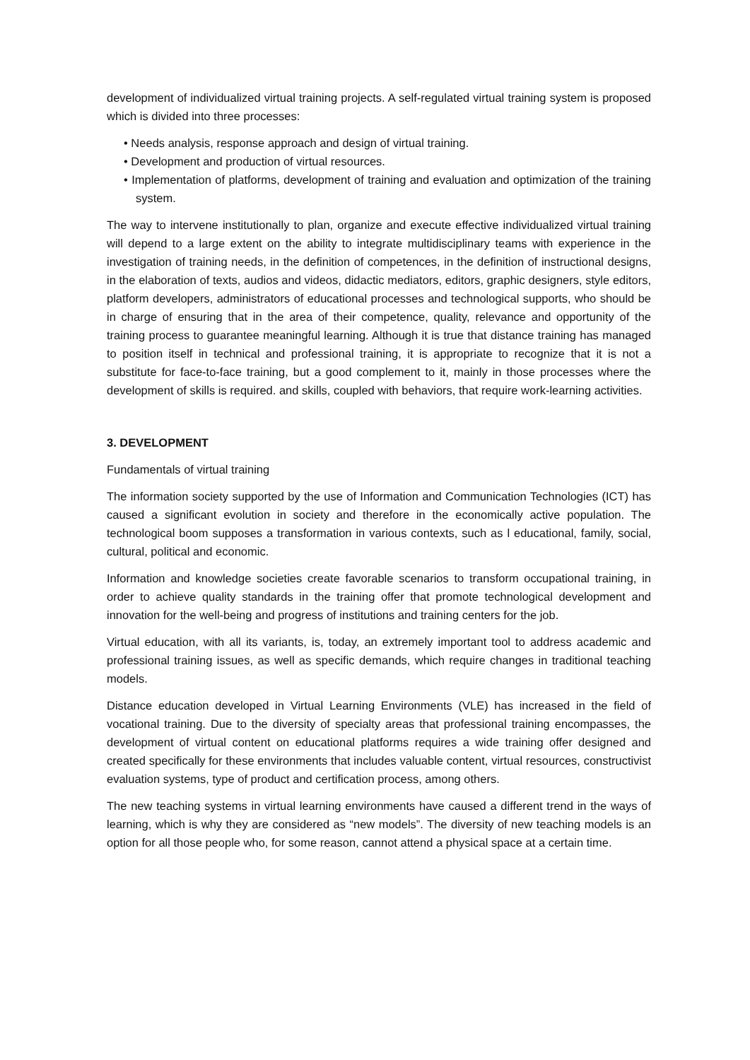development of individualized virtual training projects. A self-regulated virtual training system is proposed which is divided into three processes:
• Needs analysis, response approach and design of virtual training.
• Development and production of virtual resources.
• Implementation of platforms, development of training and evaluation and optimization of the training system.
The way to intervene institutionally to plan, organize and execute effective individualized virtual training will depend to a large extent on the ability to integrate multidisciplinary teams with experience in the investigation of training needs, in the definition of competences, in the definition of instructional designs, in the elaboration of texts, audios and videos, didactic mediators, editors, graphic designers, style editors, platform developers, administrators of educational processes and technological supports, who should be in charge of ensuring that in the area of their competence, quality, relevance and opportunity of the training process to guarantee meaningful learning. Although it is true that distance training has managed to position itself in technical and professional training, it is appropriate to recognize that it is not a substitute for face-to-face training, but a good complement to it, mainly in those processes where the development of skills is required. and skills, coupled with behaviors, that require work-learning activities.
3. DEVELOPMENT
Fundamentals of virtual training
The information society supported by the use of Information and Communication Technologies (ICT) has caused a significant evolution in society and therefore in the economically active population. The technological boom supposes a transformation in various contexts, such as l educational, family, social, cultural, political and economic.
Information and knowledge societies create favorable scenarios to transform occupational training, in order to achieve quality standards in the training offer that promote technological development and innovation for the well-being and progress of institutions and training centers for the job.
Virtual education, with all its variants, is, today, an extremely important tool to address academic and professional training issues, as well as specific demands, which require changes in traditional teaching models.
Distance education developed in Virtual Learning Environments (VLE) has increased in the field of vocational training. Due to the diversity of specialty areas that professional training encompasses, the development of virtual content on educational platforms requires a wide training offer designed and created specifically for these environments that includes valuable content, virtual resources, constructivist evaluation systems, type of product and certification process, among others.
The new teaching systems in virtual learning environments have caused a different trend in the ways of learning, which is why they are considered as “new models”. The diversity of new teaching models is an option for all those people who, for some reason, cannot attend a physical space at a certain time.